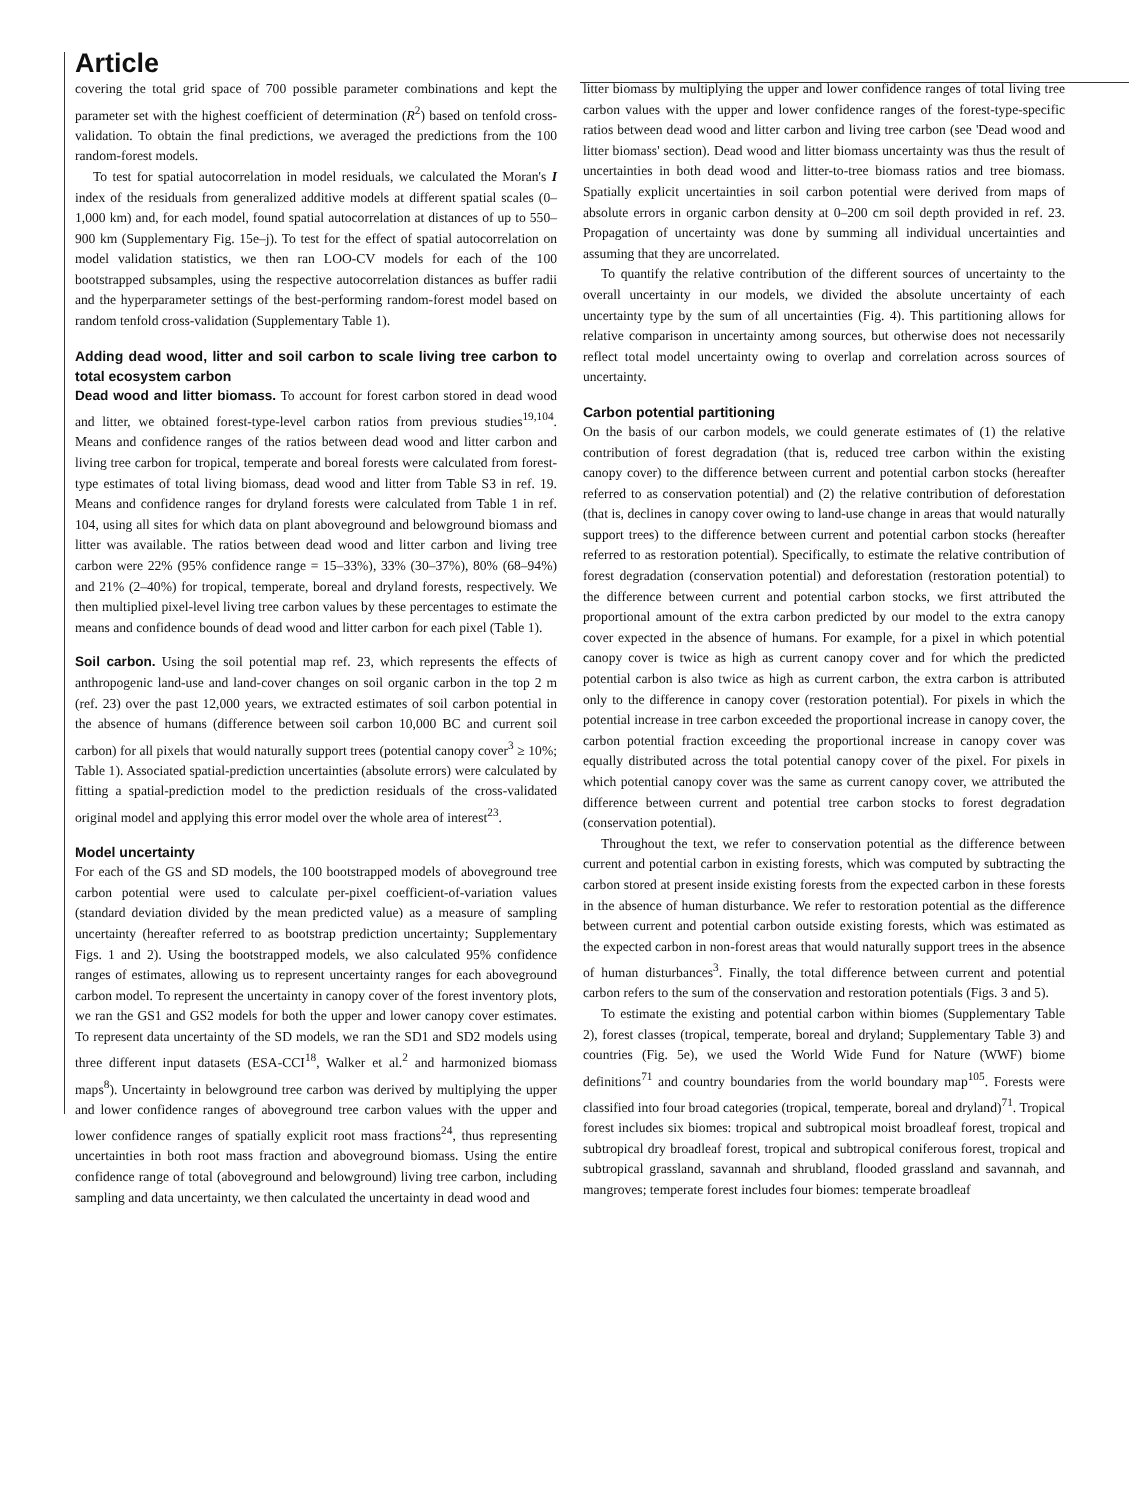Article
covering the total grid space of 700 possible parameter combinations and kept the parameter set with the highest coefficient of determination (R<sup>2</sup>) based on tenfold cross-validation. To obtain the final predictions, we averaged the predictions from the 100 random-forest models.
To test for spatial autocorrelation in model residuals, we calculated the Moran's I index of the residuals from generalized additive models at different spatial scales (0–1,000 km) and, for each model, found spatial autocorrelation at distances of up to 550–900 km (Supplementary Fig. 15e–j). To test for the effect of spatial autocorrelation on model validation statistics, we then ran LOO-CV models for each of the 100 bootstrapped subsamples, using the respective autocorrelation distances as buffer radii and the hyperparameter settings of the best-performing random-forest model based on random tenfold cross-validation (Supplementary Table 1).
Adding dead wood, litter and soil carbon to scale living tree carbon to total ecosystem carbon
Dead wood and litter biomass. To account for forest carbon stored in dead wood and litter, we obtained forest-type-level carbon ratios from previous studies<sup>19,104</sup>. Means and confidence ranges of the ratios between dead wood and litter carbon and living tree carbon for tropical, temperate and boreal forests were calculated from forest-type estimates of total living biomass, dead wood and litter from Table S3 in ref. 19. Means and confidence ranges for dryland forests were calculated from Table 1 in ref. 104, using all sites for which data on plant aboveground and belowground biomass and litter was available. The ratios between dead wood and litter carbon and living tree carbon were 22% (95% confidence range = 15–33%), 33% (30–37%), 80% (68–94%) and 21% (2–40%) for tropical, temperate, boreal and dryland forests, respectively. We then multiplied pixel-level living tree carbon values by these percentages to estimate the means and confidence bounds of dead wood and litter carbon for each pixel (Table 1).
Soil carbon. Using the soil potential map ref. 23, which represents the effects of anthropogenic land-use and land-cover changes on soil organic carbon in the top 2 m (ref. 23) over the past 12,000 years, we extracted estimates of soil carbon potential in the absence of humans (difference between soil carbon 10,000 BC and current soil carbon) for all pixels that would naturally support trees (potential canopy cover<sup>3</sup> ≥ 10%; Table 1). Associated spatial-prediction uncertainties (absolute errors) were calculated by fitting a spatial-prediction model to the prediction residuals of the cross-validated original model and applying this error model over the whole area of interest<sup>23</sup>.
Model uncertainty
For each of the GS and SD models, the 100 bootstrapped models of aboveground tree carbon potential were used to calculate per-pixel coefficient-of-variation values (standard deviation divided by the mean predicted value) as a measure of sampling uncertainty (hereafter referred to as bootstrap prediction uncertainty; Supplementary Figs. 1 and 2). Using the bootstrapped models, we also calculated 95% confidence ranges of estimates, allowing us to represent uncertainty ranges for each aboveground carbon model. To represent the uncertainty in canopy cover of the forest inventory plots, we ran the GS1 and GS2 models for both the upper and lower canopy cover estimates. To represent data uncertainty of the SD models, we ran the SD1 and SD2 models using three different input datasets (ESA-CCI<sup>18</sup>, Walker et al.<sup>2</sup> and harmonized biomass maps<sup>8</sup>). Uncertainty in belowground tree carbon was derived by multiplying the upper and lower confidence ranges of aboveground tree carbon values with the upper and lower confidence ranges of spatially explicit root mass fractions<sup>24</sup>, thus representing uncertainties in both root mass fraction and aboveground biomass. Using the entire confidence range of total (aboveground and belowground) living tree carbon, including sampling and data uncertainty, we then calculated the uncertainty in dead wood and
litter biomass by multiplying the upper and lower confidence ranges of total living tree carbon values with the upper and lower confidence ranges of the forest-type-specific ratios between dead wood and litter carbon and living tree carbon (see 'Dead wood and litter biomass' section). Dead wood and litter biomass uncertainty was thus the result of uncertainties in both dead wood and litter-to-tree biomass ratios and tree biomass. Spatially explicit uncertainties in soil carbon potential were derived from maps of absolute errors in organic carbon density at 0–200 cm soil depth provided in ref. 23. Propagation of uncertainty was done by summing all individual uncertainties and assuming that they are uncorrelated.
To quantify the relative contribution of the different sources of uncertainty to the overall uncertainty in our models, we divided the absolute uncertainty of each uncertainty type by the sum of all uncertainties (Fig. 4). This partitioning allows for relative comparison in uncertainty among sources, but otherwise does not necessarily reflect total model uncertainty owing to overlap and correlation across sources of uncertainty.
Carbon potential partitioning
On the basis of our carbon models, we could generate estimates of (1) the relative contribution of forest degradation (that is, reduced tree carbon within the existing canopy cover) to the difference between current and potential carbon stocks (hereafter referred to as conservation potential) and (2) the relative contribution of deforestation (that is, declines in canopy cover owing to land-use change in areas that would naturally support trees) to the difference between current and potential carbon stocks (hereafter referred to as restoration potential). Specifically, to estimate the relative contribution of forest degradation (conservation potential) and deforestation (restoration potential) to the difference between current and potential carbon stocks, we first attributed the proportional amount of the extra carbon predicted by our model to the extra canopy cover expected in the absence of humans. For example, for a pixel in which potential canopy cover is twice as high as current canopy cover and for which the predicted potential carbon is also twice as high as current carbon, the extra carbon is attributed only to the difference in canopy cover (restoration potential). For pixels in which the potential increase in tree carbon exceeded the proportional increase in canopy cover, the carbon potential fraction exceeding the proportional increase in canopy cover was equally distributed across the total potential canopy cover of the pixel. For pixels in which potential canopy cover was the same as current canopy cover, we attributed the difference between current and potential tree carbon stocks to forest degradation (conservation potential).
Throughout the text, we refer to conservation potential as the difference between current and potential carbon in existing forests, which was computed by subtracting the carbon stored at present inside existing forests from the expected carbon in these forests in the absence of human disturbance. We refer to restoration potential as the difference between current and potential carbon outside existing forests, which was estimated as the expected carbon in non-forest areas that would naturally support trees in the absence of human disturbances<sup>3</sup>. Finally, the total difference between current and potential carbon refers to the sum of the conservation and restoration potentials (Figs. 3 and 5).
To estimate the existing and potential carbon within biomes (Supplementary Table 2), forest classes (tropical, temperate, boreal and dryland; Supplementary Table 3) and countries (Fig. 5e), we used the World Wide Fund for Nature (WWF) biome definitions<sup>71</sup> and country boundaries from the world boundary map<sup>105</sup>. Forests were classified into four broad categories (tropical, temperate, boreal and dryland)<sup>71</sup>. Tropical forest includes six biomes: tropical and subtropical moist broadleaf forest, tropical and subtropical dry broadleaf forest, tropical and subtropical coniferous forest, tropical and subtropical grassland, savannah and shrubland, flooded grassland and savannah, and mangroves; temperate forest includes four biomes: temperate broadleaf